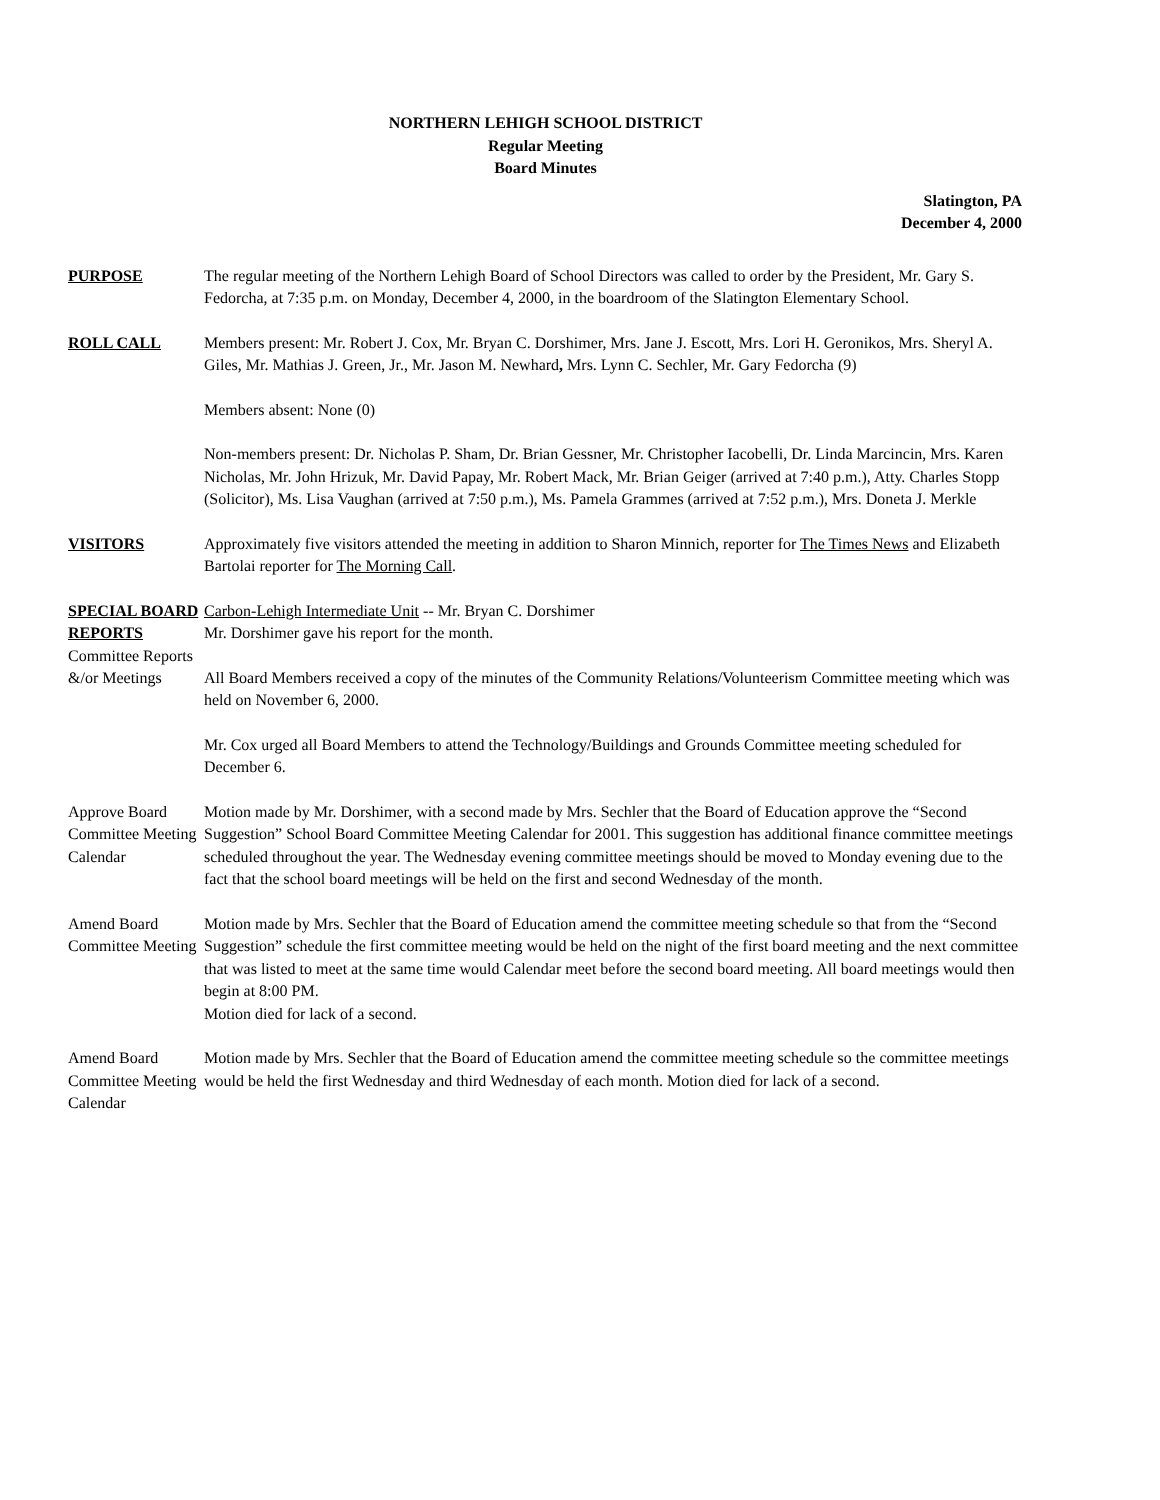NORTHERN LEHIGH SCHOOL DISTRICT
Regular Meeting
Board Minutes
Slatington, PA
December 4, 2000
PURPOSE The regular meeting of the Northern Lehigh Board of School Directors was called to order by the President, Mr. Gary S. Fedorcha, at 7:35 p.m. on Monday, December 4, 2000, in the boardroom of the Slatington Elementary School.
ROLL CALL Members present: Mr. Robert J. Cox, Mr. Bryan C. Dorshimer, Mrs. Jane J. Escott, Mrs. Lori H. Geronikos, Mrs. Sheryl A. Giles, Mr. Mathias J. Green, Jr., Mr. Jason M. Newhard, Mrs. Lynn C. Sechler, Mr. Gary Fedorcha (9)
Members absent: None (0)
Non-members present: Dr. Nicholas P. Sham, Dr. Brian Gessner, Mr. Christopher Iacobelli, Dr. Linda Marcincin, Mrs. Karen Nicholas, Mr. John Hrizuk, Mr. David Papay, Mr. Robert Mack, Mr. Brian Geiger (arrived at 7:40 p.m.), Atty. Charles Stopp (Solicitor), Ms. Lisa Vaughan (arrived at 7:50 p.m.), Ms. Pamela Grammes (arrived at 7:52 p.m.), Mrs. Doneta J. Merkle
VISITORS Approximately five visitors attended the meeting in addition to Sharon Minnich, reporter for The Times News and Elizabeth Bartolai reporter for The Morning Call.
SPECIAL BOARD REPORTS
Committee Reports &/or Meetings
Carbon-Lehigh Intermediate Unit -- Mr. Bryan C. Dorshimer
Mr. Dorshimer gave his report for the month.
All Board Members received a copy of the minutes of the Community Relations/Volunteerism Committee meeting which was held on November 6, 2000.
Mr. Cox urged all Board Members to attend the Technology/Buildings and Grounds Committee meeting scheduled for December 6.
Approve Board Committee Meeting Calendar
Motion made by Mr. Dorshimer, with a second made by Mrs. Sechler that the Board of Education approve the “Second Suggestion” School Board Committee Meeting Calendar for 2001. This suggestion has additional finance committee meetings scheduled throughout the year. The Wednesday evening committee meetings should be moved to Monday evening due to the fact that the school board meetings will be held on the first and second Wednesday of the month.
Amend Board Committee Meeting
Motion made by Mrs. Sechler that the Board of Education amend the committee meeting schedule so that from the “Second Suggestion” schedule the first committee meeting would be held on the night of the first board meeting and the next committee that was listed to meet at the same time would Calendar meet before the second board meeting. All board meetings would then begin at 8:00 PM.
Motion died for lack of a second.
Amend Board Committee Meeting Calendar
Motion made by Mrs. Sechler that the Board of Education amend the committee meeting schedule so the committee meetings would be held the first Wednesday and third Wednesday of each month. Motion died for lack of a second.